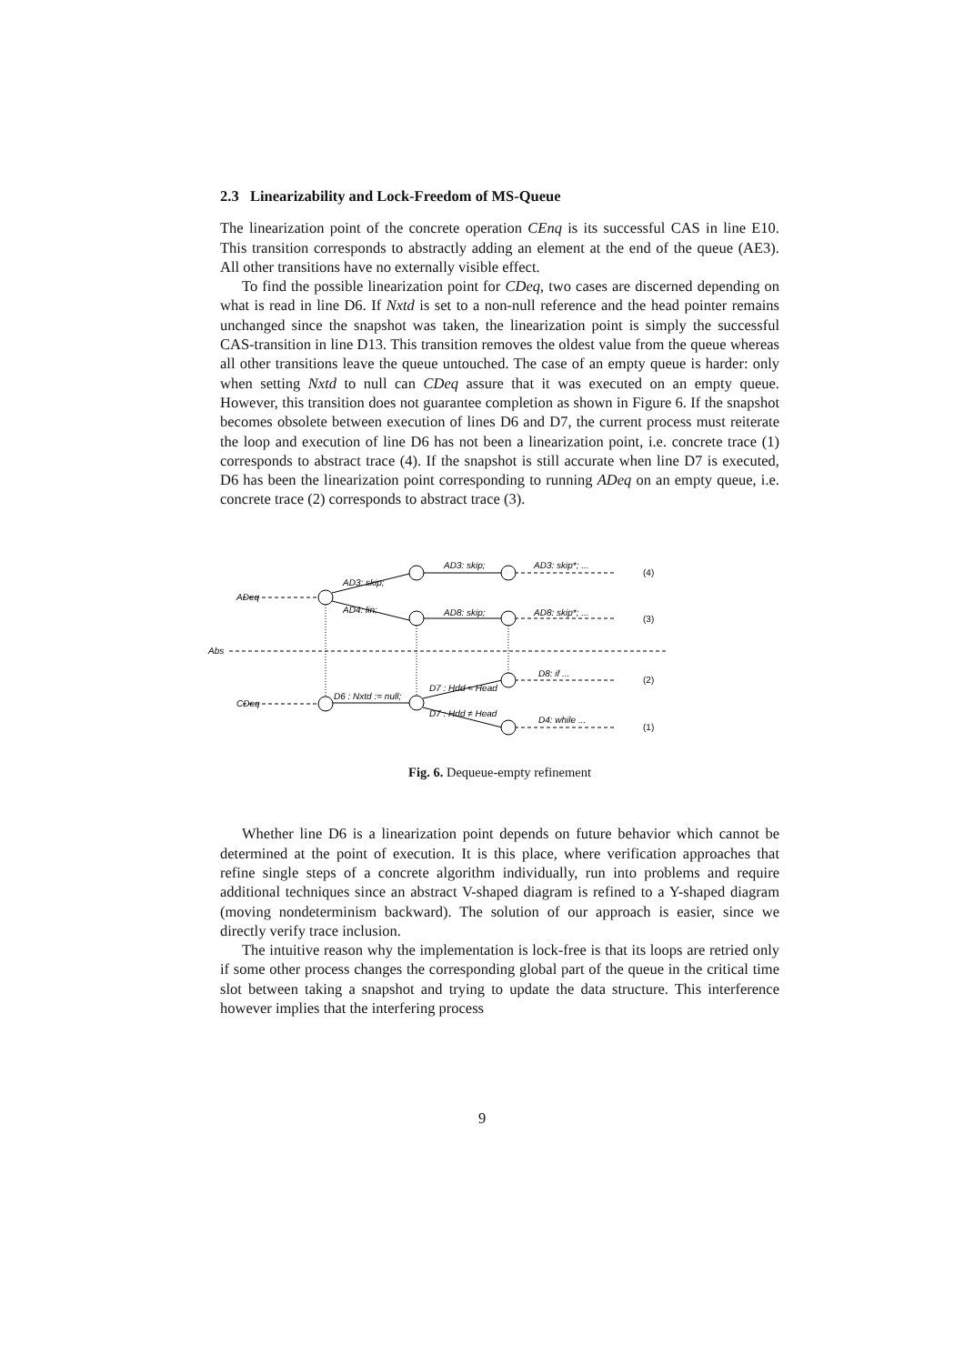2.3 Linearizability and Lock-Freedom of MS-Queue
The linearization point of the concrete operation CEnq is its successful CAS in line E10. This transition corresponds to abstractly adding an element at the end of the queue (AE3). All other transitions have no externally visible effect.
To find the possible linearization point for CDeq, two cases are discerned depending on what is read in line D6. If Nxtd is set to a non-null reference and the head pointer remains unchanged since the snapshot was taken, the linearization point is simply the successful CAS-transition in line D13. This transition removes the oldest value from the queue whereas all other transitions leave the queue untouched. The case of an empty queue is harder: only when setting Nxtd to null can CDeq assure that it was executed on an empty queue. However, this transition does not guarantee completion as shown in Figure 6. If the snapshot becomes obsolete between execution of lines D6 and D7, the current process must reiterate the loop and execution of line D6 has not been a linearization point, i.e. concrete trace (1) corresponds to abstract trace (4). If the snapshot is still accurate when line D7 is executed, D6 has been the linearization point corresponding to running ADeq on an empty queue, i.e. concrete trace (2) corresponds to abstract trace (3).
ADeq
Abs
CDeq
AD3: skip;
AD4: lin;
AD3: skip;
AD8: skip;
AD3: skip*; ...
AD8: skip*; ...
D8: if ...
D4: while ...
D6 : Nxtd := null;
D7 : Hdd = Head
D7 : Hdd ≠ Head
(4)
(3)
(2)
(1)
Fig. 6. Dequeue-empty refinement
Whether line D6 is a linearization point depends on future behavior which cannot be determined at the point of execution. It is this place, where verification approaches that refine single steps of a concrete algorithm individually, run into problems and require additional techniques since an abstract V-shaped diagram is refined to a Y-shaped diagram (moving nondeterminism backward). The solution of our approach is easier, since we directly verify trace inclusion.
The intuitive reason why the implementation is lock-free is that its loops are retried only if some other process changes the corresponding global part of the queue in the critical time slot between taking a snapshot and trying to update the data structure. This interference however implies that the interfering process
9